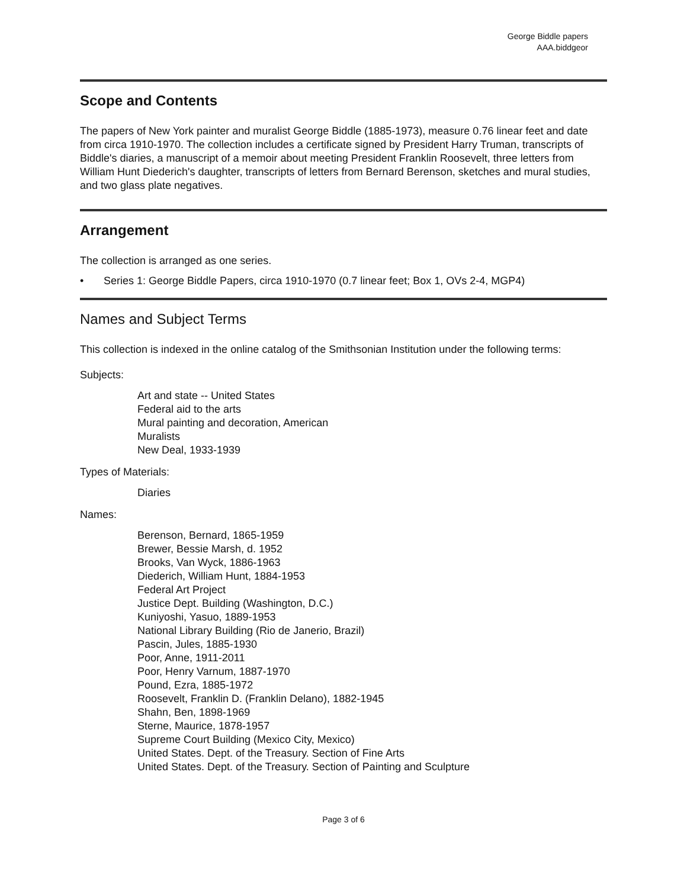George Biddle papers
AAA.biddgeor
Scope and Contents
The papers of New York painter and muralist George Biddle (1885-1973), measure 0.76 linear feet and date from circa 1910-1970. The collection includes a certificate signed by President Harry Truman, transcripts of Biddle's diaries, a manuscript of a memoir about meeting President Franklin Roosevelt, three letters from William Hunt Diederich's daughter, transcripts of letters from Bernard Berenson, sketches and mural studies, and two glass plate negatives.
Arrangement
The collection is arranged as one series.
• Series 1: George Biddle Papers, circa 1910-1970 (0.7 linear feet; Box 1, OVs 2-4, MGP4)
Names and Subject Terms
This collection is indexed in the online catalog of the Smithsonian Institution under the following terms:
Subjects:
Art and state -- United States
Federal aid to the arts
Mural painting and decoration, American
Muralists
New Deal, 1933-1939
Types of Materials:
Diaries
Names:
Berenson, Bernard, 1865-1959
Brewer, Bessie Marsh, d. 1952
Brooks, Van Wyck, 1886-1963
Diederich, William Hunt, 1884-1953
Federal Art Project
Justice Dept. Building (Washington, D.C.)
Kuniyoshi, Yasuo, 1889-1953
National Library Building (Rio de Janerio, Brazil)
Pascin, Jules, 1885-1930
Poor, Anne, 1911-2011
Poor, Henry Varnum, 1887-1970
Pound, Ezra, 1885-1972
Roosevelt, Franklin D. (Franklin Delano), 1882-1945
Shahn, Ben, 1898-1969
Sterne, Maurice, 1878-1957
Supreme Court Building (Mexico City, Mexico)
United States. Dept. of the Treasury. Section of Fine Arts
United States. Dept. of the Treasury. Section of Painting and Sculpture
Page 3 of 6